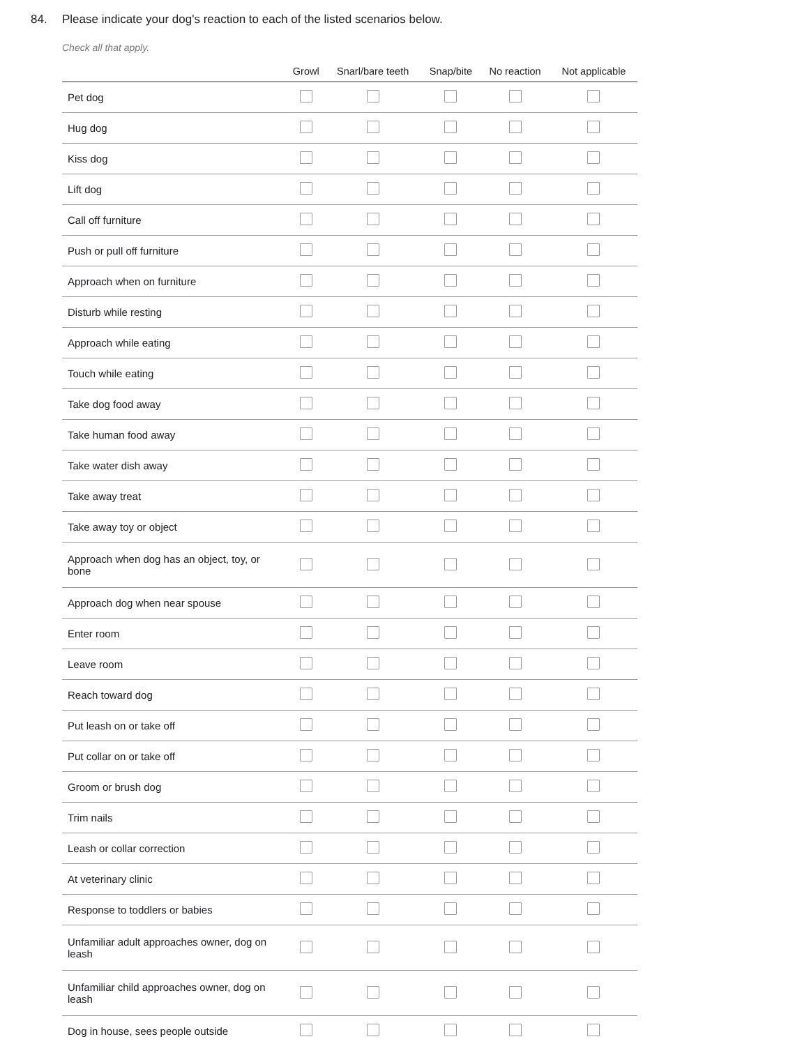84. Please indicate your dog's reaction to each of the listed scenarios below.
Check all that apply.
| | Growl | Snarl/bare teeth | Snap/bite | No reaction | Not applicable |
| --- | --- | --- | --- | --- | --- |
| Pet dog | | | | | |
| Hug dog | | | | | |
| Kiss dog | | | | | |
| Lift dog | | | | | |
| Call off furniture | | | | | |
| Push or pull off furniture | | | | | |
| Approach when on furniture | | | | | |
| Disturb while resting | | | | | |
| Approach while eating | | | | | |
| Touch while eating | | | | | |
| Take dog food away | | | | | |
| Take human food away | | | | | |
| Take water dish away | | | | | |
| Take away treat | | | | | |
| Take away toy or object | | | | | |
| Approach when dog has an object, toy, or bone | | | | | |
| Approach dog when near spouse | | | | | |
| Enter room | | | | | |
| Leave room | | | | | |
| Reach toward dog | | | | | |
| Put leash on or take off | | | | | |
| Put collar on or take off | | | | | |
| Groom or brush dog | | | | | |
| Trim nails | | | | | |
| Leash or collar correction | | | | | |
| At veterinary clinic | | | | | |
| Response to toddlers or babies | | | | | |
| Unfamiliar adult approaches owner, dog on leash | | | | | |
| Unfamiliar child approaches owner, dog on leash | | | | | |
| Dog in house, sees people outside | | | | | |